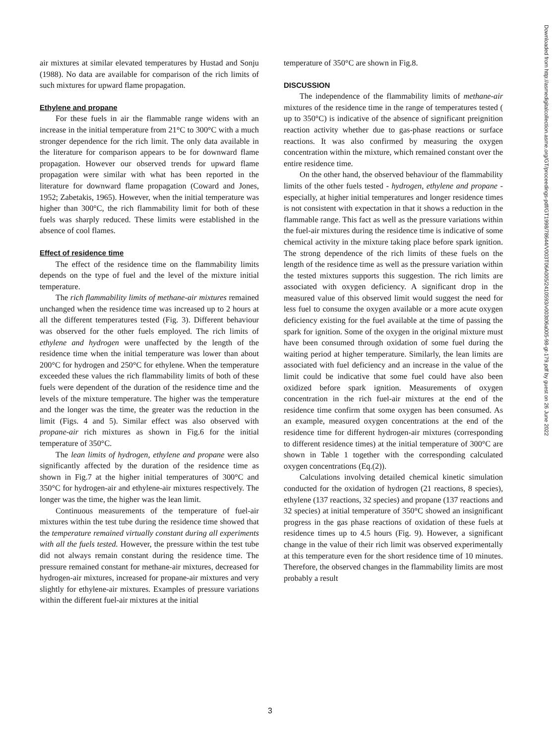air mixtures at similar elevated temperatures by Hustad and Sonju (1988). No data are available for comparison of the rich limits of such mixtures for upward flame propagation.
Ethylene and propane
For these fuels in air the flammable range widens with an increase in the initial temperature from 21°C to 300°C with a much stronger dependence for the rich limit. The only data available in the literature for comparison appears to be for downward flame propagation. However our observed trends for upward flame propagation were similar with what has been reported in the literature for downward flame propagation (Coward and Jones, 1952; Zabetakis, 1965). However, when the initial temperature was higher than 300°C, the rich flammability limit for both of these fuels was sharply reduced. These limits were established in the absence of cool flames.
Effect of residence time
The effect of the residence time on the flammability limits depends on the type of fuel and the level of the mixture initial temperature.
The rich flammability limits of methane-air mixtures remained unchanged when the residence time was increased up to 2 hours at all the different temperatures tested (Fig. 3). Different behaviour was observed for the other fuels employed. The rich limits of ethylene and hydrogen were unaffected by the length of the residence time when the initial temperature was lower than about 200°C for hydrogen and 250°C for ethylene. When the temperature exceeded these values the rich flammability limits of both of these fuels were dependent of the duration of the residence time and the levels of the mixture temperature. The higher was the temperature and the longer was the time, the greater was the reduction in the limit (Figs. 4 and 5). Similar effect was also observed with propane-air rich mixtures as shown in Fig.6 for the initial temperature of 350°C.
The lean limits of hydrogen, ethylene and propane were also significantly affected by the duration of the residence time as shown in Fig.7 at the higher initial temperatures of 300°C and 350°C for hydrogen-air and ethylene-air mixtures respectively. The longer was the time, the higher was the lean limit.
Continuous measurements of the temperature of fuel-air mixtures within the test tube during the residence time showed that the temperature remained virtually constant during all experiments with all the fuels tested. However, the pressure within the test tube did not always remain constant during the residence time. The pressure remained constant for methane-air mixtures, decreased for hydrogen-air mixtures, increased for propane-air mixtures and very slightly for ethylene-air mixtures. Examples of pressure variations within the different fuel-air mixtures at the initial
temperature of 350°C are shown in Fig.8.
DISCUSSION
The independence of the flammability limits of methane-air mixtures of the residence time in the range of temperatures tested ( up to 350°C) is indicative of the absence of significant preignition reaction activity whether due to gas-phase reactions or surface reactions. It was also confirmed by measuring the oxygen concentration within the mixture, which remained constant over the entire residence time.
On the other hand, the observed behaviour of the flammability limits of the other fuels tested - hydrogen, ethylene and propane - especially, at higher initial temperatures and longer residence times is not consistent with expectation in that it shows a reduction in the flammable range. This fact as well as the pressure variations within the fuel-air mixtures during the residence time is indicative of some chemical activity in the mixture taking place before spark ignition. The strong dependence of the rich limits of these fuels on the length of the residence time as well as the pressure variation within the tested mixtures supports this suggestion. The rich limits are associated with oxygen deficiency. A significant drop in the measured value of this observed limit would suggest the need for less fuel to consume the oxygen available or a more acute oxygen deficiency existing for the fuel available at the time of passing the spark for ignition. Some of the oxygen in the original mixture must have been consumed through oxidation of some fuel during the waiting period at higher temperature. Similarly, the lean limits are associated with fuel deficiency and an increase in the value of the limit could be indicative that some fuel could have also been oxidized before spark ignition. Measurements of oxygen concentration in the rich fuel-air mixtures at the end of the residence time confirm that some oxygen has been consumed. As an example, measured oxygen concentrations at the end of the residence time for different hydrogen-air mixtures (corresponding to different residence times) at the initial temperature of 300°C are shown in Table 1 together with the corresponding calculated oxygen concentrations (Eq.(2)).
Calculations involving detailed chemical kinetic simulation conducted for the oxidation of hydrogen (21 reactions, 8 species), ethylene (137 reactions, 32 species) and propane (137 reactions and 32 species) at initial temperature of 350°C showed an insignificant progress in the gas phase reactions of oxidation of these fuels at residence times up to 4.5 hours (Fig. 9). However, a significant change in the value of their rich limit was observed experimentally at this temperature even for the short residence time of 10 minutes. Therefore, the observed changes in the flammability limits are most probably a result
Downloaded from http://asmedigitalcollection.asme.org/GT/proceedings-pdf/GT1998/78644/V003T06A005/2410593/v003t06a005-98-gt-179.pdf by guest on 26 June 2022
3